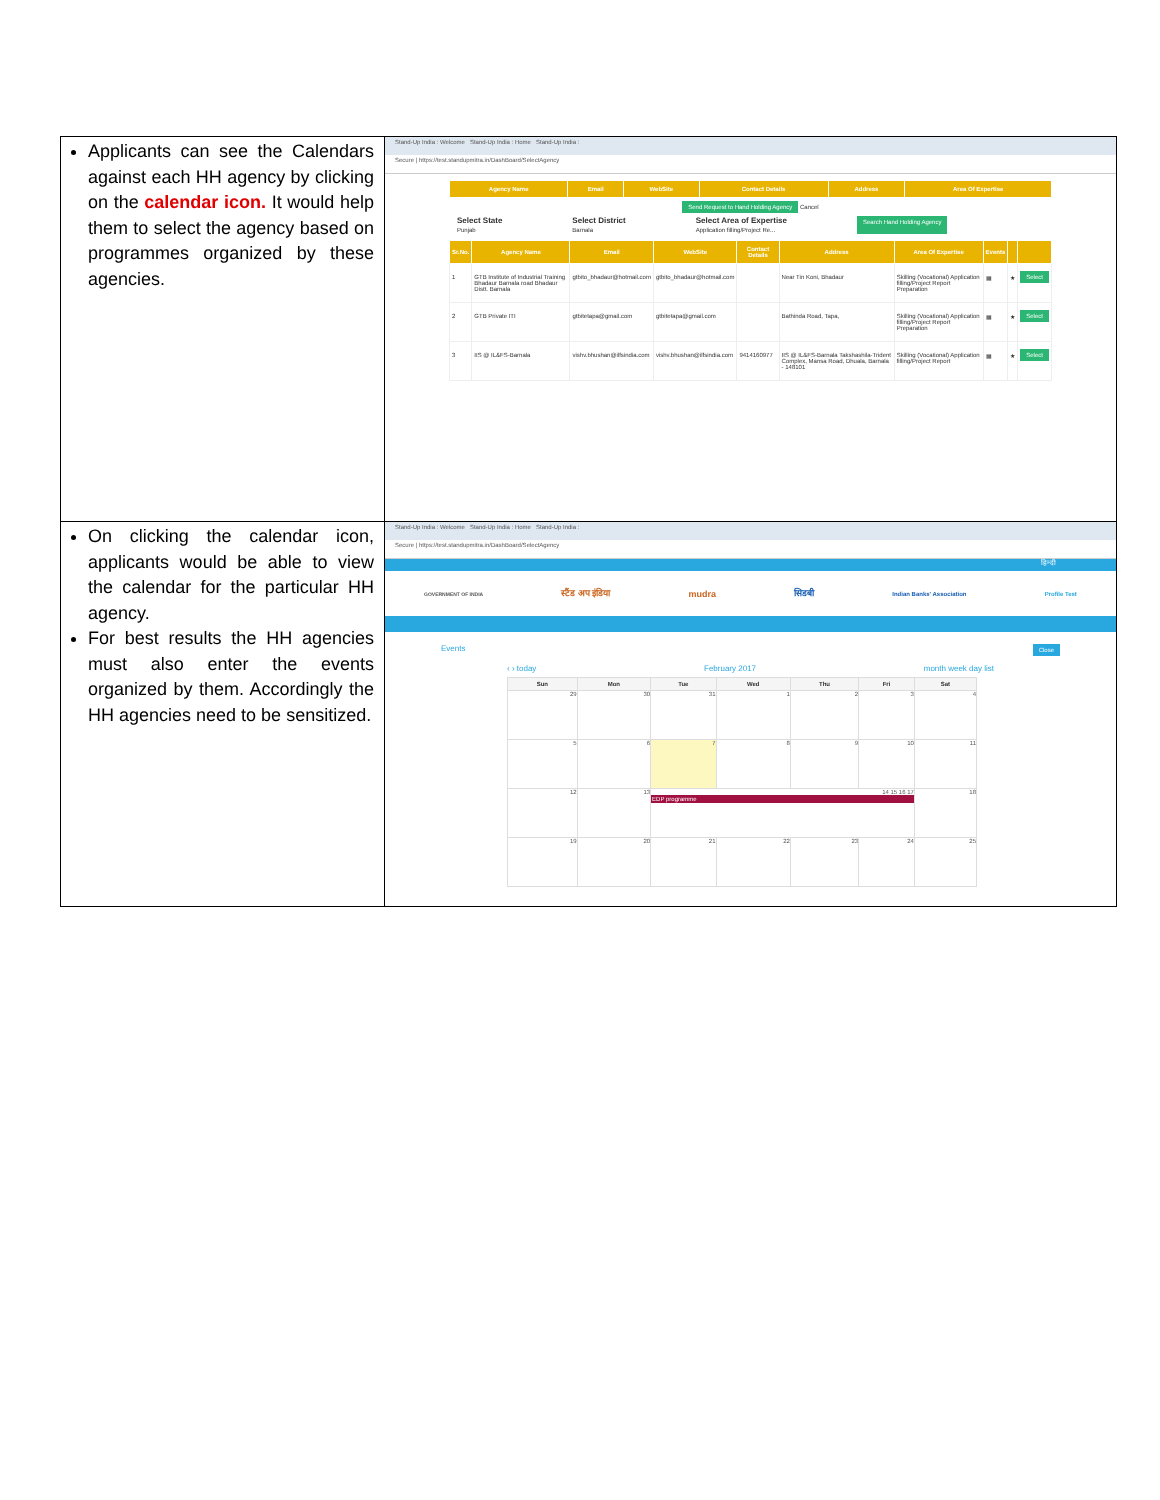| Applicants can see the Calendars against each HH agency by clicking on the calendar icon. It would help them to select the agency based on programmes organized by these agencies. | Stand-Up India : Welcome Stand-Up India : Home Stand-Up India : Secure / https://test.standupmitra.in/DashBoard/SelectAgency / Agency Name / Email / WebSite / Contact Details / Address / Area Of Expertise / / --- / --- / --- / --- / --- / --- / Send Request to Hand Holding Agency Cancel Select State Punjab Select District Barnala Select Area of Expertise Application filling/Project Re... Search Hand Holding Agency / Sr.No. / Agency Name / Email / WebSite / Contact Details / Address / Area Of Expertise / Events / / / / --- / --- / --- / --- / --- / --- / --- / --- / --- / --- / / 1 / GTB Institute of Industrial Training Bhadaur Barnala road Bhadaur Distt. Barnala / gtbito_bhadaur@hotmail.com / gtbito_bhadaur@hotmail.com / / Near Tin Koni, Bhadaur / Skilling (Vocational) Application filling/Project Report Preparation / ▦ / ★ / Select / / 2 / GTB Private ITI / gtbitetapa@gmail.com / gtbitetapa@gmail.com / / Bathinda Road, Tapa, / Skilling (Vocational) Application filling/Project Report Preparation / ▦ / ★ / Select / / 3 / IIS @ IL&FS-Barnala / vishv.bhushan@ilfsindia.com / vishv.bhushan@ilfsindia.com / 9414160977 / IIS @ IL&FS-Barnala Takshashila-Trident Complex, Mansa Road, Dhuala, Barnala - 148101 / Skilling (Vocational) Application filling/Project Report / ▦ / ★ / Select / |
| On clicking the calendar icon, applicants would be able to view the calendar for the particular HH agency. For best results the HH agencies must also enter the events organized by them. Accordingly the HH agencies need to be sensitized. | Stand-Up India : Welcome Stand-Up India : Home Stand-Up India : Secure / https://test.standupmitra.in/DashBoard/SelectAgency हिन्दी GOVERNMENT OF INDIA स्टैंड अप इंडिया mudra सिडबी Indian Banks' Association Profile Test Events Close ‹ › today February 2017 month week day list / Sun / Mon / Tue / Wed / Thu / Fri / Sat / / --- / --- / --- / --- / --- / --- / --- / / 29 / 30 / 31 / 1 / 2 / 3 / 4 / / 5 / 6 / 7 / 8 / 9 / 10 / 11 / / 12 / 13 / 14 15 16 17 EDP programme / / / / 18 / / 19 / 20 / 21 / 22 / 23 / 24 / 25 / |